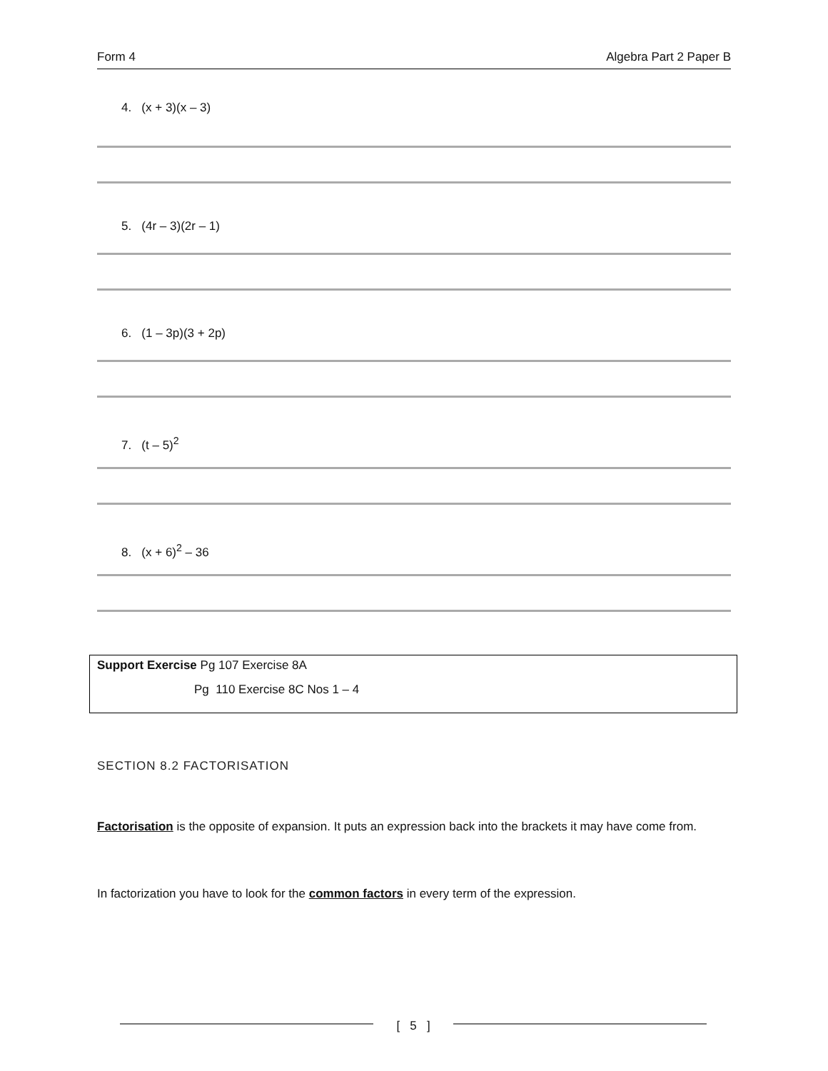Form 4 Algebra Part 2 Paper B
4. (x + 3)(x – 3)
5. (4r – 3)(2r – 1)
6. (1 – 3p)(3 + 2p)
7. (t – 5)<sup>2</sup>
8. (x + 6)<sup>2</sup> – 36
Support Exercise Pg 107 Exercise 8A
Pg 110 Exercise 8C Nos 1 – 4
SECTION 8.2 FACTORISATION
Factorisation is the opposite of expansion. It puts an expression back into the brackets it may have come from.
In factorization you have to look for the common factors in every term of the expression.
[ 5 ]